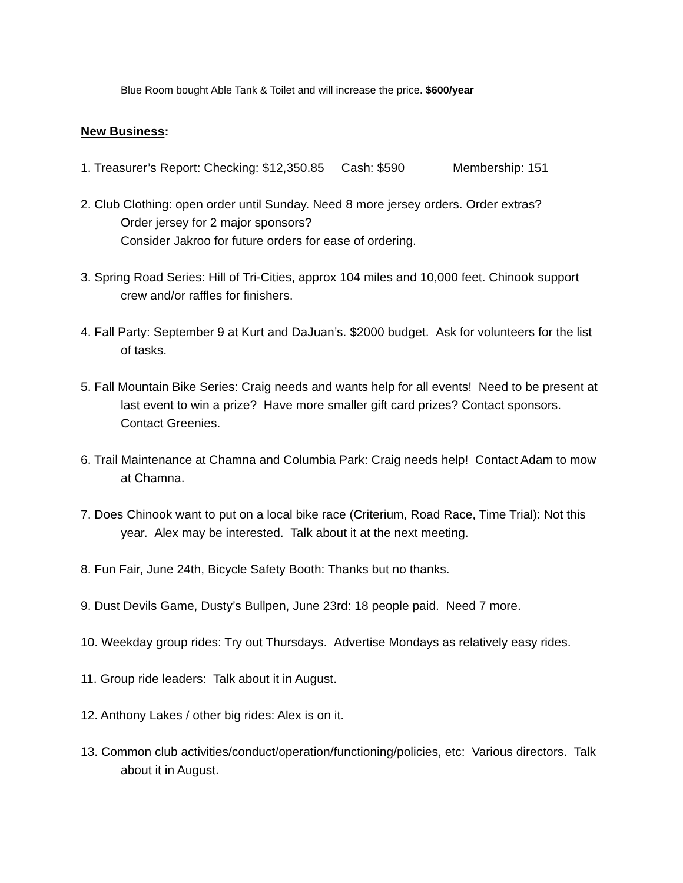Blue Room bought Able Tank & Toilet and will increase the price. $600/year
New Business:
1. Treasurer’s Report: Checking: $12,350.85 Cash: $590 Membership: 151
2. Club Clothing: open order until Sunday. Need 8 more jersey orders. Order extras?
Order jersey for 2 major sponsors?
Consider Jakroo for future orders for ease of ordering.
3. Spring Road Series: Hill of Tri-Cities, approx 104 miles and 10,000 feet. Chinook support crew and/or raffles for finishers.
4. Fall Party: September 9 at Kurt and DaJuan’s. $2000 budget. Ask for volunteers for the list of tasks.
5. Fall Mountain Bike Series: Craig needs and wants help for all events! Need to be present at last event to win a prize? Have more smaller gift card prizes? Contact sponsors. Contact Greenies.
6. Trail Maintenance at Chamna and Columbia Park: Craig needs help! Contact Adam to mow at Chamna.
7. Does Chinook want to put on a local bike race (Criterium, Road Race, Time Trial): Not this year. Alex may be interested. Talk about it at the next meeting.
8. Fun Fair, June 24th, Bicycle Safety Booth: Thanks but no thanks.
9. Dust Devils Game, Dusty’s Bullpen, June 23rd: 18 people paid. Need 7 more.
10. Weekday group rides: Try out Thursdays. Advertise Mondays as relatively easy rides.
11. Group ride leaders: Talk about it in August.
12. Anthony Lakes / other big rides: Alex is on it.
13. Common club activities/conduct/operation/functioning/policies, etc: Various directors. Talk about it in August.